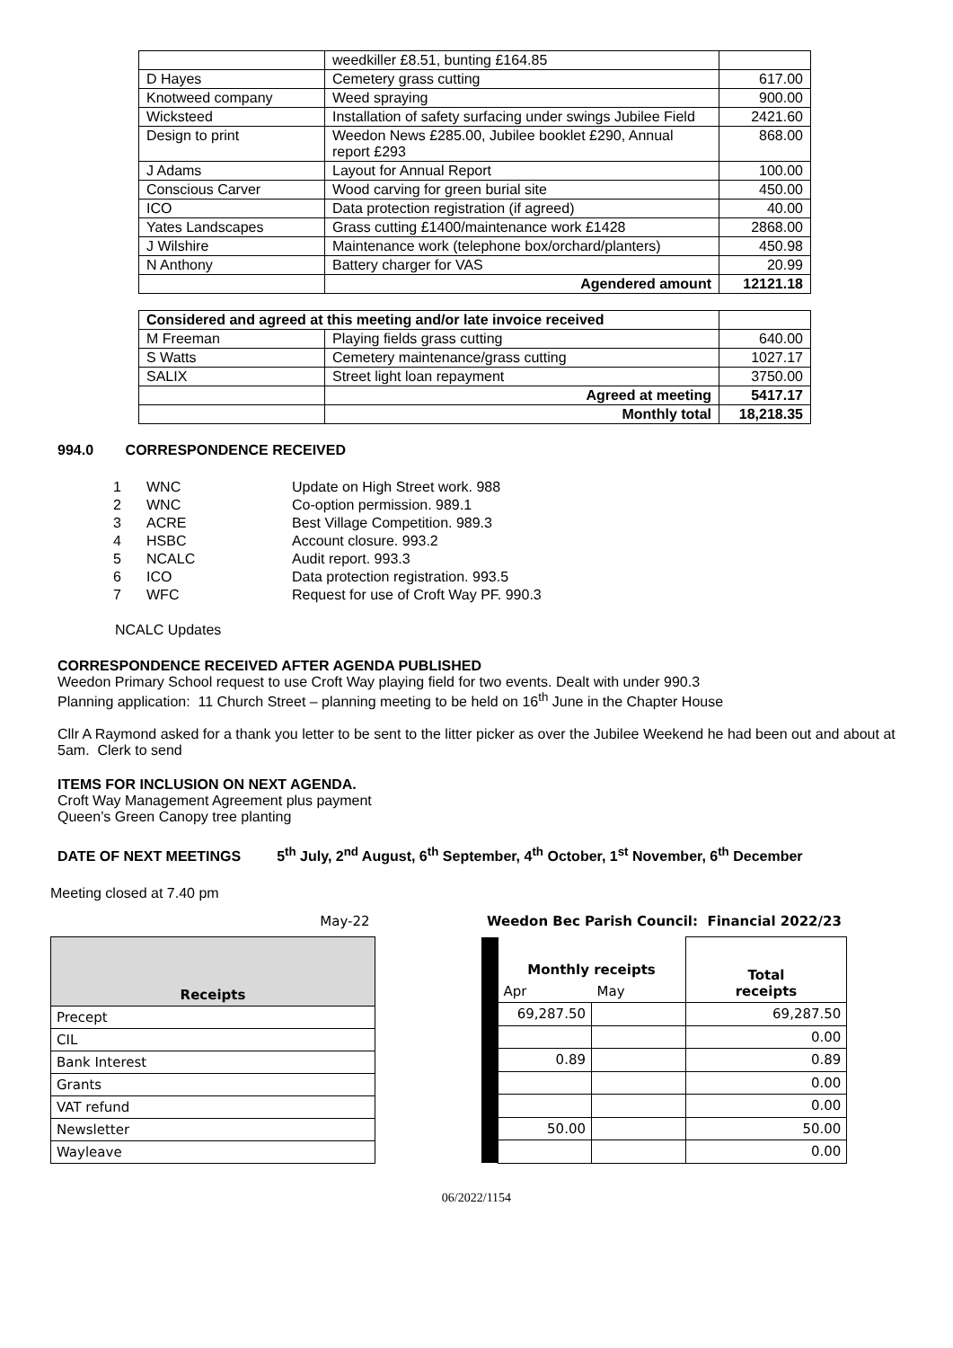| | weedkiller £8.51, bunting £164.85 | |
| D Hayes | Cemetery grass cutting | 617.00 |
| Knotweed company | Weed spraying | 900.00 |
| Wicksteed | Installation of safety surfacing under swings Jubilee Field | 2421.60 |
| Design to print | Weedon News £285.00, Jubilee booklet £290, Annual report £293 | 868.00 |
| J Adams | Layout for Annual Report | 100.00 |
| Conscious Carver | Wood carving for green burial site | 450.00 |
| ICO | Data protection registration (if agreed) | 40.00 |
| Yates Landscapes | Grass cutting £1400/maintenance work £1428 | 2868.00 |
| J Wilshire | Maintenance work (telephone box/orchard/planters) | 450.98 |
| N Anthony | Battery charger for VAS | 20.99 |
| | Agendered amount | 12121.18 |
| Considered and agreed at this meeting and/or late invoice received | | |
| M Freeman | Playing fields grass cutting | 640.00 |
| S Watts | Cemetery maintenance/grass cutting | 1027.17 |
| SALIX | Street light loan repayment | 3750.00 |
| | Agreed at meeting | 5417.17 |
| | Monthly total | 18,218.35 |
994.0 CORRESPONDENCE RECEIVED
| 1 | WNC | Update on High Street work. 988 |
| 2 | WNC | Co-option permission. 989.1 |
| 3 | ACRE | Best Village Competition. 989.3 |
| 4 | HSBC | Account closure. 993.2 |
| 5 | NCALC | Audit report. 993.3 |
| 6 | ICO | Data protection registration. 993.5 |
| 7 | WFC | Request for use of Croft Way PF. 990.3 |
NCALC Updates
CORRESPONDENCE RECEIVED AFTER AGENDA PUBLISHED
Weedon Primary School request to use Croft Way playing field for two events. Dealt with under 990.3
Planning application: 11 Church Street – planning meeting to be held on 16<sup>th</sup> June in the Chapter House
Cllr A Raymond asked for a thank you letter to be sent to the litter picker as over the Jubilee Weekend he had been out and about at 5am. Clerk to send
ITEMS FOR INCLUSION ON NEXT AGENDA.
Croft Way Management Agreement plus payment
Queen’s Green Canopy tree planting
DATE OF NEXT MEETINGS 5<sup>th</sup> July, 2<sup>nd</sup> August, 6<sup>th</sup> September, 4<sup>th</sup> October, 1<sup>st</sup> November, 6<sup>th</sup> December
Meeting closed at 7.40 pm
| May-22 |
| Receipts |
| Precept |
| CIL |
| Bank Interest |
| Grants |
| VAT refund |
| Newsletter |
| Wayleave |
| Weedon Bec Parish Council: Financial 2022/23 | | | |
| | Monthly receipts | | Total receipts |
| | Apr | May | |
| | 69,287.50 | | 69,287.50 |
| | | | 0.00 |
| | 0.89 | | 0.89 |
| | | | 0.00 |
| | | | 0.00 |
| | 50.00 | | 50.00 |
| | | | 0.00 |
06/2022/1154